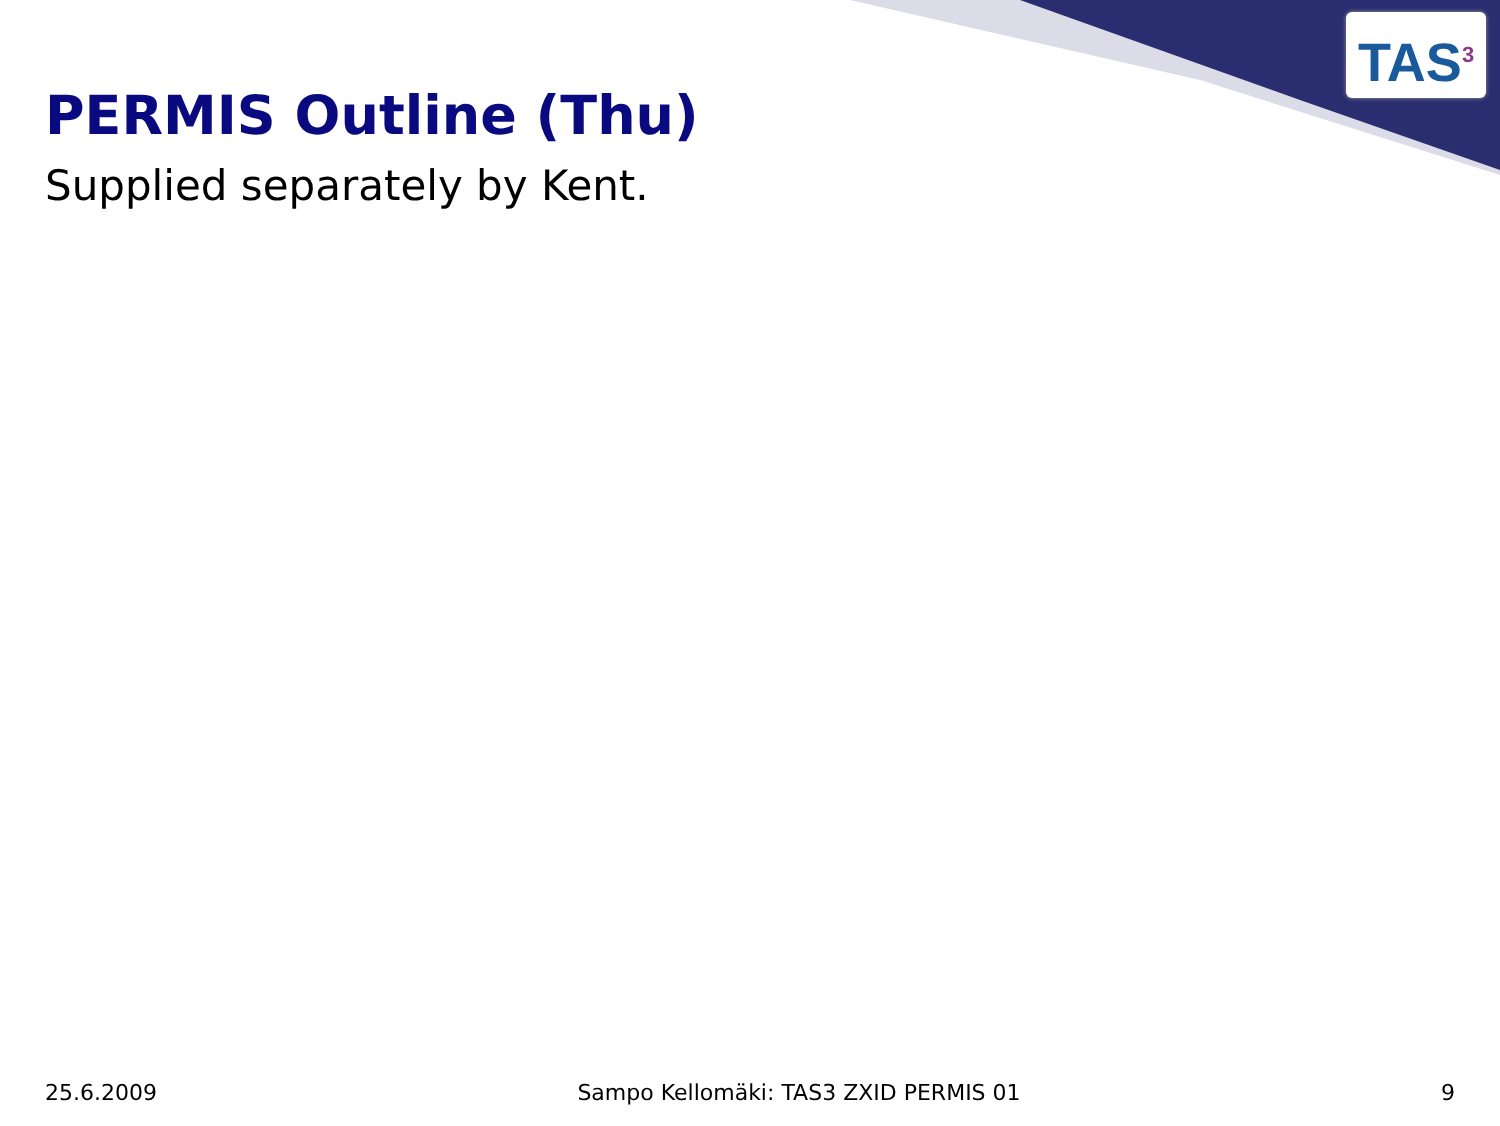TAS<sup>3</sup>
PERMIS Outline (Thu)
Supplied separately by Kent.
25.6.2009 Sampo Kellomäki: TAS3 ZXID PERMIS 01 9